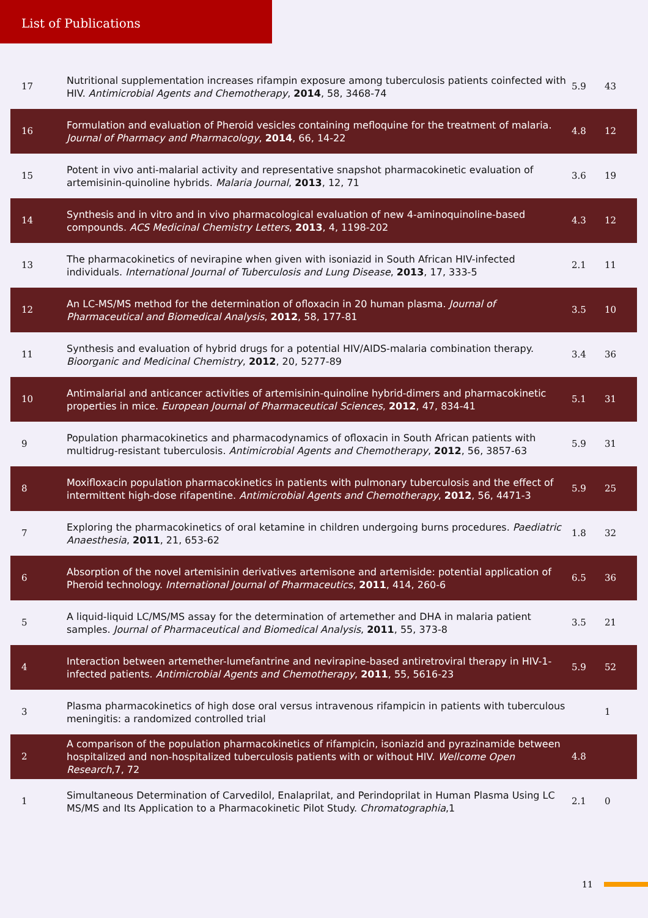List of Publications
| 17 | Nutritional supplementation increases rifampin exposure among tuberculosis patients coinfected with HIV. Antimicrobial Agents and Chemotherapy , 2014 , 58, 3468-74 | 5.9 | 43 |
| 16 | Formulation and evaluation of Pheroid vesicles containing mefloquine for the treatment of malaria. Journal of Pharmacy and Pharmacology , 2014 , 66, 14-22 | 4.8 | 12 |
| 15 | Potent in vivo anti-malarial activity and representative snapshot pharmacokinetic evaluation of artemisinin-quinoline hybrids. Malaria Journal , 2013 , 12, 71 | 3.6 | 19 |
| 14 | Synthesis and in vitro and in vivo pharmacological evaluation of new 4-aminoquinoline-based compounds. ACS Medicinal Chemistry Letters , 2013 , 4, 1198-202 | 4.3 | 12 |
| 13 | The pharmacokinetics of nevirapine when given with isoniazid in South African HIV-infected individuals. International Journal of Tuberculosis and Lung Disease , 2013 , 17, 333-5 | 2.1 | 11 |
| 12 | An LC-MS/MS method for the determination of ofloxacin in 20 human plasma. Journal of Pharmaceutical and Biomedical Analysis , 2012 , 58, 177-81 | 3.5 | 10 |
| 11 | Synthesis and evaluation of hybrid drugs for a potential HIV/AIDS-malaria combination therapy. Bioorganic and Medicinal Chemistry , 2012 , 20, 5277-89 | 3.4 | 36 |
| 10 | Antimalarial and anticancer activities of artemisinin-quinoline hybrid-dimers and pharmacokinetic properties in mice. European Journal of Pharmaceutical Sciences , 2012 , 47, 834-41 | 5.1 | 31 |
| 9 | Population pharmacokinetics and pharmacodynamics of ofloxacin in South African patients with multidrug-resistant tuberculosis. Antimicrobial Agents and Chemotherapy , 2012 , 56, 3857-63 | 5.9 | 31 |
| 8 | Moxifloxacin population pharmacokinetics in patients with pulmonary tuberculosis and the effect of intermittent high-dose rifapentine. Antimicrobial Agents and Chemotherapy , 2012 , 56, 4471-3 | 5.9 | 25 |
| 7 | Exploring the pharmacokinetics of oral ketamine in children undergoing burns procedures. Paediatric Anaesthesia , 2011 , 21, 653-62 | 1.8 | 32 |
| 6 | Absorption of the novel artemisinin derivatives artemisone and artemiside: potential application of Pheroid technology. International Journal of Pharmaceutics , 2011 , 414, 260-6 | 6.5 | 36 |
| 5 | A liquid-liquid LC/MS/MS assay for the determination of artemether and DHA in malaria patient samples. Journal of Pharmaceutical and Biomedical Analysis , 2011 , 55, 373-8 | 3.5 | 21 |
| 4 | Interaction between artemether-lumefantrine and nevirapine-based antiretroviral therapy in HIV-1-infected patients. Antimicrobial Agents and Chemotherapy , 2011 , 55, 5616-23 | 5.9 | 52 |
| 3 | Plasma pharmacokinetics of high dose oral versus intravenous rifampicin in patients with tuberculous meningitis: a randomized controlled trial | | 1 |
| 2 | A comparison of the population pharmacokinetics of rifampicin, isoniazid and pyrazinamide between hospitalized and non-hospitalized tuberculosis patients with or without HIV. Wellcome Open Research ,7, 72 | 4.8 | |
| 1 | Simultaneous Determination of Carvedilol, Enalaprilat, and Perindoprilat in Human Plasma Using LC MS/MS and Its Application to a Pharmacokinetic Pilot Study. Chromatographia ,1 | 2.1 | 0 |
11